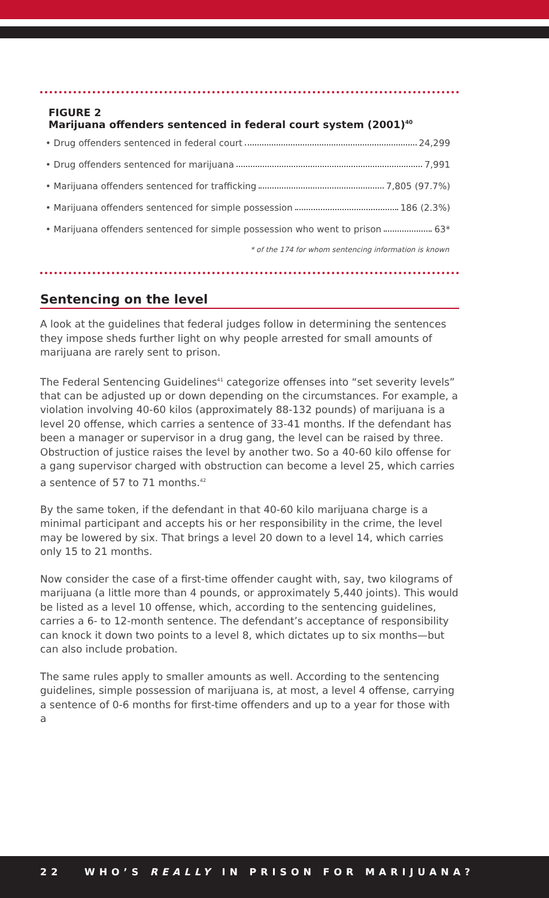FIGURE 2
Marijuana offenders sentenced in federal court system (2001)<sup>40</sup>
• Drug offenders sentenced in federal court 24,299
• Drug offenders sentenced for marijuana 7,991
• Marijuana offenders sentenced for trafficking 7,805 (97.7%)
• Marijuana offenders sentenced for simple possession 186 (2.3%)
• Marijuana offenders sentenced for simple possession who went to prison 63*
* of the 174 for whom sentencing information is known
Sentencing on the level
A look at the guidelines that federal judges follow in determining the sentences they impose sheds further light on why people arrested for small amounts of marijuana are rarely sent to prison.
The Federal Sentencing Guidelines<sup>41</sup> categorize offenses into “set severity levels” that can be adjusted up or down depending on the circumstances. For example, a violation involving 40-60 kilos (approximately 88-132 pounds) of marijuana is a level 20 offense, which carries a sentence of 33-41 months. If the defendant has been a manager or supervisor in a drug gang, the level can be raised by three. Obstruction of justice raises the level by another two. So a 40-60 kilo offense for a gang supervisor charged with obstruction can become a level 25, which carries a sentence of 57 to 71 months.<sup>42</sup>
By the same token, if the defendant in that 40-60 kilo marijuana charge is a minimal participant and accepts his or her responsibility in the crime, the level may be lowered by six. That brings a level 20 down to a level 14, which carries only 15 to 21 months.
Now consider the case of a first-time offender caught with, say, two kilograms of marijuana (a little more than 4 pounds, or approximately 5,440 joints). This would be listed as a level 10 offense, which, according to the sentencing guidelines, carries a 6- to 12-month sentence. The defendant’s acceptance of responsibility can knock it down two points to a level 8, which dictates up to six months—but can also include probation.
The same rules apply to smaller amounts as well. According to the sentencing guidelines, simple possession of marijuana is, at most, a level 4 offense, carrying a sentence of 0-6 months for first-time offenders and up to a year for those with a
22 WHO’S REALLY IN PRISON FOR MARIJUANA?